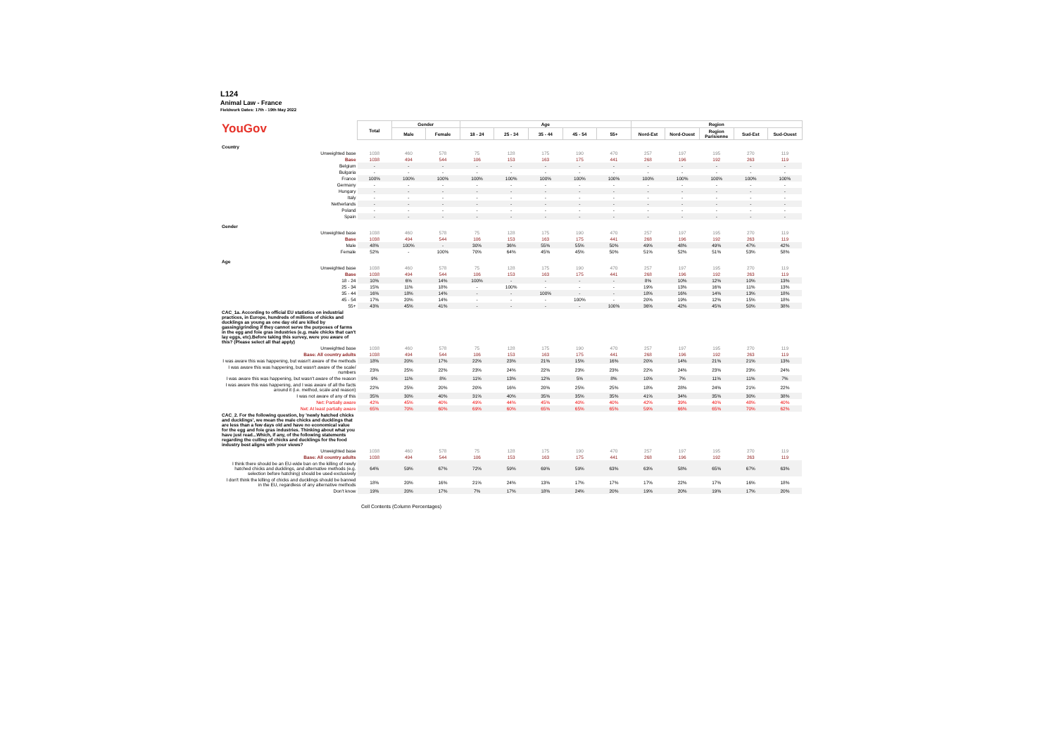L124
Animal Law - France
Fieldwork Dates: 17th - 19th May 2022
| YouGov | Total | Gender | | Age | | | | | Region | | | | |
| | | Male | Female | 18 - 24 | 25 - 34 | 35 - 44 | 45 - 54 | 55+ | Nord-Est | Nord-Ouest | Region Parisienne | Sud-Est | Sud-Ouest |
| Country | | | | | | | | | | | | | |
| Unweighted base | 1038 | 460 | 578 | 75 | 128 | 175 | 190 | 470 | 257 | 197 | 195 | 270 | 119 |
| Base | 1038 | 494 | 544 | 106 | 153 | 163 | 175 | 441 | 268 | 196 | 192 | 263 | 119 |
| Belgium | - | - | - | - | - | - | - | - | - | - | - | - | - |
| Bulgaria | - | - | - | - | - | - | - | - | - | - | - | - | - |
| France | 100% | 100% | 100% | 100% | 100% | 100% | 100% | 100% | 100% | 100% | 100% | 100% | 100% |
| Germany | - | - | - | - | - | - | - | - | - | - | - | - | - |
| Hungary | - | - | - | - | - | - | - | - | - | - | - | - | - |
| Italy | - | - | - | - | - | - | - | - | - | - | - | - | - |
| Netherlands | - | - | - | - | - | - | - | - | - | - | - | - | - |
| Poland | - | - | - | - | - | - | - | - | - | - | - | - | - |
| Spain | - | - | - | - | - | - | - | - | - | - | - | - | - |
| Gender | | | | | | | | | | | | | |
| Unweighted base | 1038 | 460 | 578 | 75 | 128 | 175 | 190 | 470 | 257 | 197 | 195 | 270 | 119 |
| Base | 1038 | 494 | 544 | 106 | 153 | 163 | 175 | 441 | 268 | 196 | 192 | 263 | 119 |
| Male | 48% | 100% | - | 30% | 36% | 55% | 55% | 50% | 49% | 48% | 49% | 47% | 42% |
| Female | 52% | - | 100% | 70% | 64% | 45% | 45% | 50% | 51% | 52% | 51% | 53% | 58% |
| Age | | | | | | | | | | | | | |
| Unweighted base | 1038 | 460 | 578 | 75 | 128 | 175 | 190 | 470 | 257 | 197 | 195 | 270 | 119 |
| Base | 1038 | 494 | 544 | 106 | 153 | 163 | 175 | 441 | 268 | 196 | 192 | 263 | 119 |
| 18 - 24 | 10% | 6% | 14% | 100% | - | - | - | - | 8% | 10% | 12% | 10% | 13% |
| 25 - 34 | 15% | 11% | 18% | - | 100% | - | - | - | 19% | 13% | 16% | 11% | 13% |
| 35 - 44 | 16% | 18% | 14% | - | - | 100% | - | - | 18% | 16% | 14% | 13% | 18% |
| 45 - 54 | 17% | 20% | 14% | - | - | - | 100% | - | 20% | 19% | 12% | 15% | 18% |
| 55+ | 43% | 45% | 41% | - | - | - | - | 100% | 36% | 42% | 45% | 50% | 38% |
| CAC_1a. According to official EU statistics on industrial practices, in Europe, hundreds of millions of chicks and ducklings as young as one day old are killed by gassing/grinding if they cannot serve the purposes of farms in the egg and foie gras industries (e.g. male chicks that can't lay eggs, etc).Before taking this survey, were you aware of this? (Please select all that apply) | | | | | | | | | | | | | |
| Unweighted base | 1038 | 460 | 578 | 75 | 128 | 175 | 190 | 470 | 257 | 197 | 195 | 270 | 119 |
| Base: All country adults | 1038 | 494 | 544 | 106 | 153 | 163 | 175 | 441 | 268 | 196 | 192 | 263 | 119 |
| I was aware this was happening, but wasn't aware of the methods | 18% | 20% | 17% | 22% | 23% | 21% | 15% | 16% | 20% | 14% | 21% | 21% | 13% |
| I was aware this was happening, but wasn't aware of the scale/ numbers | 23% | 25% | 22% | 23% | 24% | 22% | 23% | 23% | 22% | 24% | 23% | 23% | 24% |
| I was aware this was happening, but wasn't aware of the reason | 9% | 11% | 8% | 11% | 13% | 12% | 5% | 8% | 10% | 7% | 11% | 11% | 7% |
| I was aware this was happening, and I was aware of all the facts around it (i.e. method, scale and reason) | 22% | 25% | 20% | 20% | 16% | 20% | 25% | 25% | 18% | 28% | 24% | 21% | 22% |
| I was not aware of any of this | 35% | 30% | 40% | 31% | 40% | 35% | 35% | 35% | 41% | 34% | 35% | 30% | 38% |
| Net: Partially aware | 42% | 45% | 40% | 49% | 44% | 45% | 40% | 40% | 42% | 39% | 40% | 48% | 40% |
| Net: At least partially aware | 65% | 70% | 60% | 69% | 60% | 65% | 65% | 65% | 59% | 66% | 65% | 70% | 62% |
| CAC_2. For the following question, by 'newly hatched chicks and ducklings', we mean the male chicks and ducklings that are less than a few days old and have no economical value for the egg and foie gras industries. Thinking about what you have just read...Which, if any, of the following statements regarding the culling of chicks and ducklings for the food industry best aligns with your views? | | | | | | | | | | | | | |
| Unweighted base | 1038 | 460 | 578 | 75 | 128 | 175 | 190 | 470 | 257 | 197 | 195 | 270 | 119 |
| Base: All country adults | 1038 | 494 | 544 | 106 | 153 | 163 | 175 | 441 | 268 | 196 | 192 | 263 | 119 |
| I think there should be an EU-wide ban on the killing of newly hatched chicks and ducklings, and alternative methods (e.g. selection before hatching) should be used exclusively | 64% | 59% | 67% | 72% | 59% | 69% | 59% | 63% | 63% | 58% | 65% | 67% | 63% |
| I don't think the killing of chicks and ducklings should be banned in the EU, regardless of any alternative methods | 18% | 20% | 16% | 21% | 24% | 13% | 17% | 17% | 17% | 22% | 17% | 16% | 18% |
| Don't know | 19% | 20% | 17% | 7% | 17% | 18% | 24% | 20% | 19% | 20% | 19% | 17% | 20% |
Cell Contents (Column Percentages)